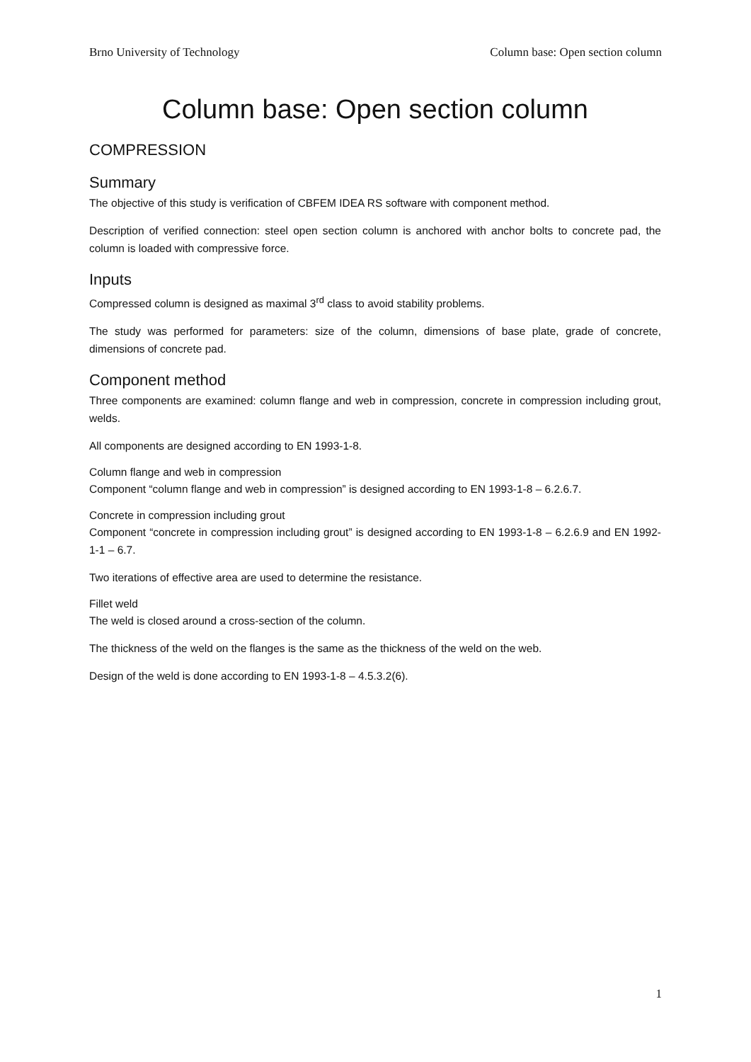Brno University of Technology Column base: Open section column
Column base: Open section column
COMPRESSION
Summary
The objective of this study is verification of CBFEM IDEA RS software with component method.
Description of verified connection: steel open section column is anchored with anchor bolts to concrete pad, the column is loaded with compressive force.
Inputs
Compressed column is designed as maximal 3<sup>rd</sup> class to avoid stability problems.
The study was performed for parameters: size of the column, dimensions of base plate, grade of concrete, dimensions of concrete pad.
Component method
Three components are examined: column flange and web in compression, concrete in compression including grout, welds.
All components are designed according to EN 1993-1-8.
Column flange and web in compression
Component “column flange and web in compression” is designed according to EN 1993-1-8 – 6.2.6.7.
Concrete in compression including grout
Component “concrete in compression including grout” is designed according to EN 1993-1-8 – 6.2.6.9 and EN 1992-1-1 – 6.7.
Two iterations of effective area are used to determine the resistance.
Fillet weld
The weld is closed around a cross-section of the column.
The thickness of the weld on the flanges is the same as the thickness of the weld on the web.
Design of the weld is done according to EN 1993-1-8 – 4.5.3.2(6).
1